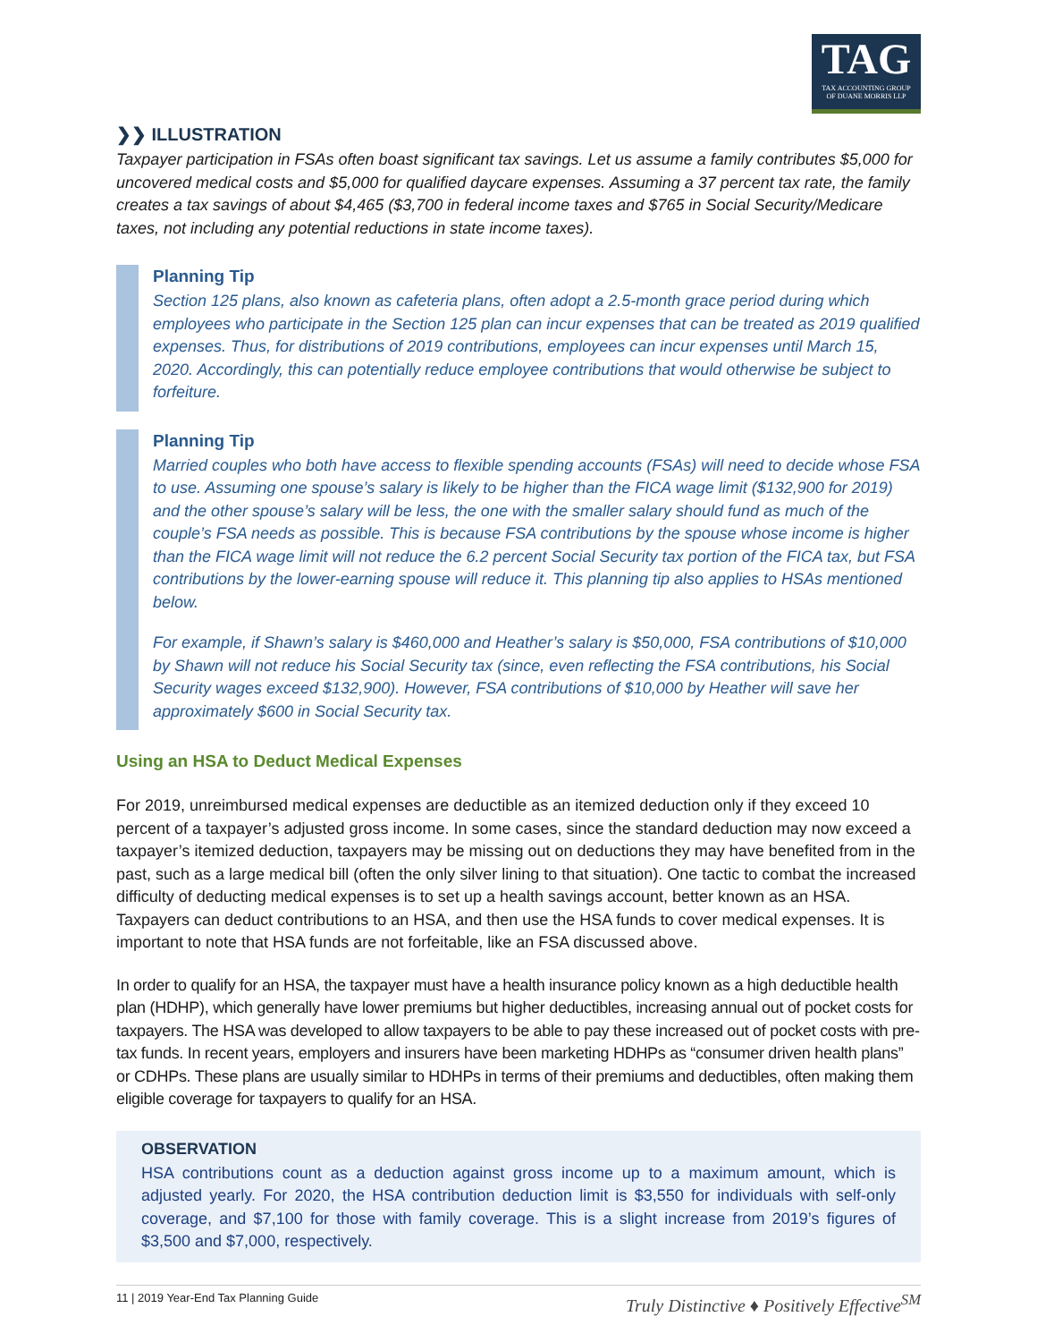TAG
TAX ACCOUNTING GROUP
OF DUANE MORRIS LLP
❯❯ ILLUSTRATION
Taxpayer participation in FSAs often boast significant tax savings. Let us assume a family contributes $5,000 for uncovered medical costs and $5,000 for qualified daycare expenses. Assuming a 37 percent tax rate, the family creates a tax savings of about $4,465 ($3,700 in federal income taxes and $765 in Social Security/Medicare taxes, not including any potential reductions in state income taxes).
Planning Tip
Section 125 plans, also known as cafeteria plans, often adopt a 2.5-month grace period during which employees who participate in the Section 125 plan can incur expenses that can be treated as 2019 qualified expenses. Thus, for distributions of 2019 contributions, employees can incur expenses until March 15, 2020. Accordingly, this can potentially reduce employee contributions that would otherwise be subject to forfeiture.
Planning Tip
Married couples who both have access to flexible spending accounts (FSAs) will need to decide whose FSA to use. Assuming one spouse’s salary is likely to be higher than the FICA wage limit ($132,900 for 2019) and the other spouse’s salary will be less, the one with the smaller salary should fund as much of the couple’s FSA needs as possible. This is because FSA contributions by the spouse whose income is higher than the FICA wage limit will not reduce the 6.2 percent Social Security tax portion of the FICA tax, but FSA contributions by the lower-earning spouse will reduce it. This planning tip also applies to HSAs mentioned below.
For example, if Shawn’s salary is $460,000 and Heather’s salary is $50,000, FSA contributions of $10,000 by Shawn will not reduce his Social Security tax (since, even reflecting the FSA contributions, his Social Security wages exceed $132,900). However, FSA contributions of $10,000 by Heather will save her approximately $600 in Social Security tax.
Using an HSA to Deduct Medical Expenses
For 2019, unreimbursed medical expenses are deductible as an itemized deduction only if they exceed 10 percent of a taxpayer’s adjusted gross income. In some cases, since the standard deduction may now exceed a taxpayer’s itemized deduction, taxpayers may be missing out on deductions they may have benefited from in the past, such as a large medical bill (often the only silver lining to that situation). One tactic to combat the increased difficulty of deducting medical expenses is to set up a health savings account, better known as an HSA. Taxpayers can deduct contributions to an HSA, and then use the HSA funds to cover medical expenses. It is important to note that HSA funds are not forfeitable, like an FSA discussed above.
In order to qualify for an HSA, the taxpayer must have a health insurance policy known as a high deductible health plan (HDHP), which generally have lower premiums but higher deductibles, increasing annual out of pocket costs for taxpayers. The HSA was developed to allow taxpayers to be able to pay these increased out of pocket costs with pre-tax funds. In recent years, employers and insurers have been marketing HDHPs as “consumer driven health plans” or CDHPs. These plans are usually similar to HDHPs in terms of their premiums and deductibles, often making them eligible coverage for taxpayers to qualify for an HSA.
OBSERVATION
HSA contributions count as a deduction against gross income up to a maximum amount, which is adjusted yearly. For 2020, the HSA contribution deduction limit is $3,550 for individuals with self-only coverage, and $7,100 for those with family coverage. This is a slight increase from 2019’s figures of $3,500 and $7,000, respectively.
11 | 2019 Year-End Tax Planning Guide Truly Distinctive ♦ Positively Effective<sup>SM</sup>